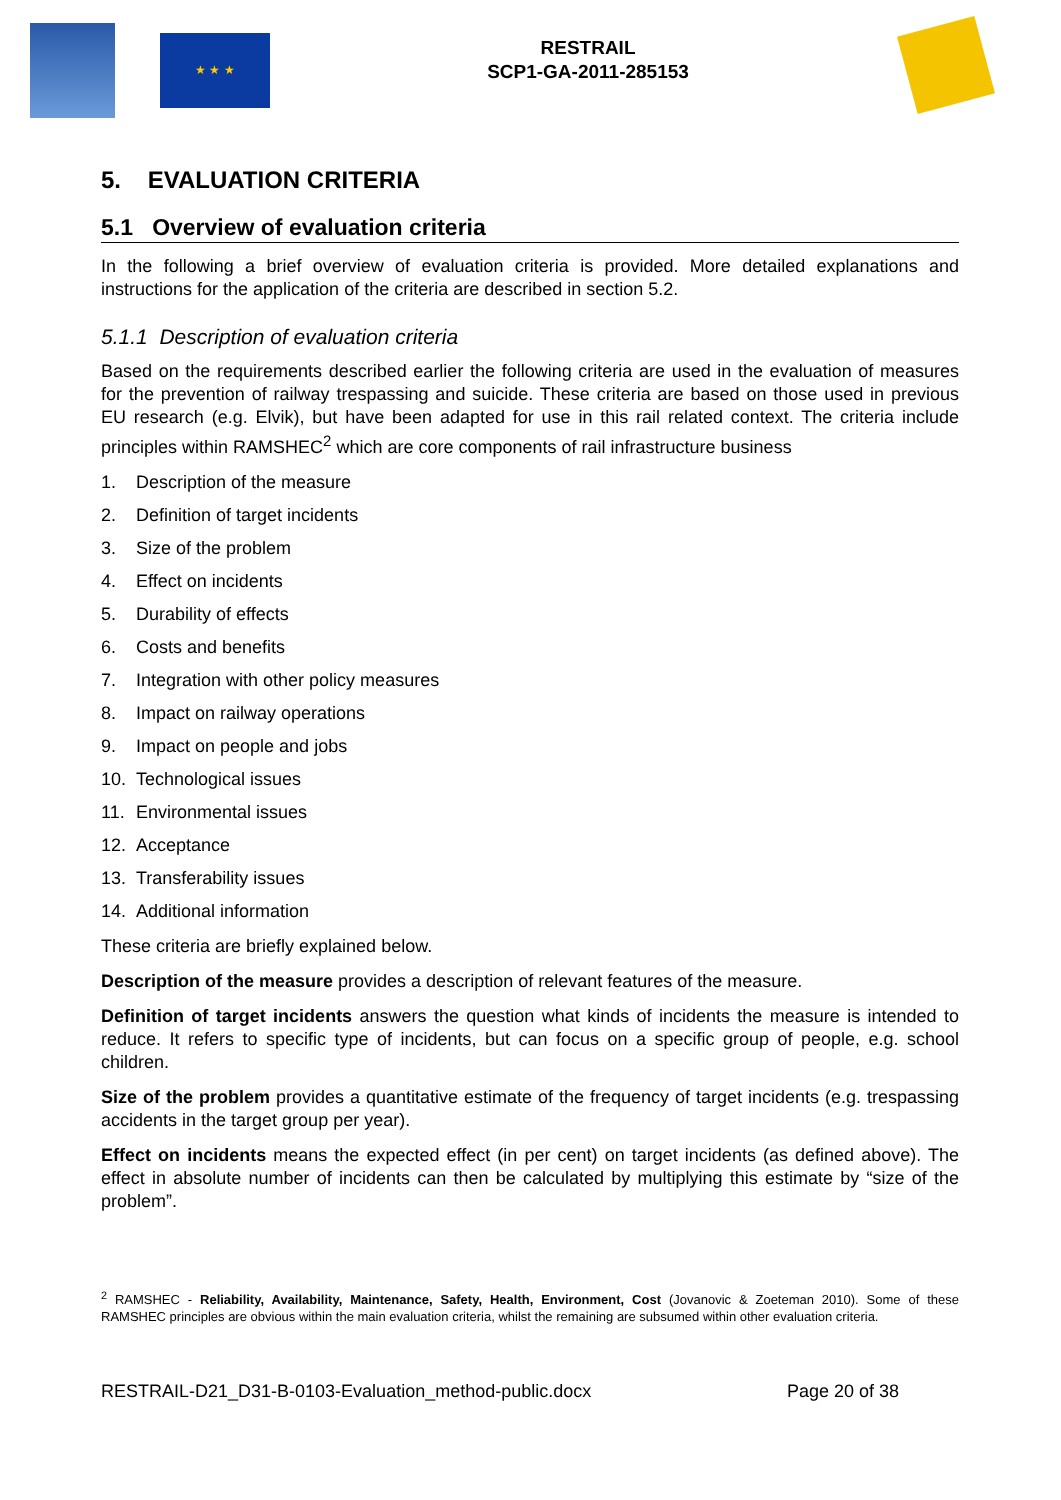★ ★ ★
RESTRAIL
SCP1-GA-2011-285153
5. EVALUATION CRITERIA
5.1 Overview of evaluation criteria
In the following a brief overview of evaluation criteria is provided. More detailed explanations and instructions for the application of the criteria are described in section 5.2.
5.1.1 Description of evaluation criteria
Based on the requirements described earlier the following criteria are used in the evaluation of measures for the prevention of railway trespassing and suicide. These criteria are based on those used in previous EU research (e.g. Elvik), but have been adapted for use in this rail related context. The criteria include principles within RAMSHEC<sup>2</sup> which are core components of rail infrastructure business
1. Description of the measure
2. Definition of target incidents
3. Size of the problem
4. Effect on incidents
5. Durability of effects
6. Costs and benefits
7. Integration with other policy measures
8. Impact on railway operations
9. Impact on people and jobs
10. Technological issues
11. Environmental issues
12. Acceptance
13. Transferability issues
14. Additional information
These criteria are briefly explained below.
Description of the measure provides a description of relevant features of the measure.
Definition of target incidents answers the question what kinds of incidents the measure is intended to reduce. It refers to specific type of incidents, but can focus on a specific group of people, e.g. school children.
Size of the problem provides a quantitative estimate of the frequency of target incidents (e.g. trespassing accidents in the target group per year).
Effect on incidents means the expected effect (in per cent) on target incidents (as defined above). The effect in absolute number of incidents can then be calculated by multiplying this estimate by “size of the problem”.
<sup>2</sup> RAMSHEC - Reliability, Availability, Maintenance, Safety, Health, Environment, Cost (Jovanovic & Zoeteman 2010). Some of these RAMSHEC principles are obvious within the main evaluation criteria, whilst the remaining are subsumed within other evaluation criteria.
RESTRAIL-D21_D31-B-0103-Evaluation_method-public.docx Page 20 of 38